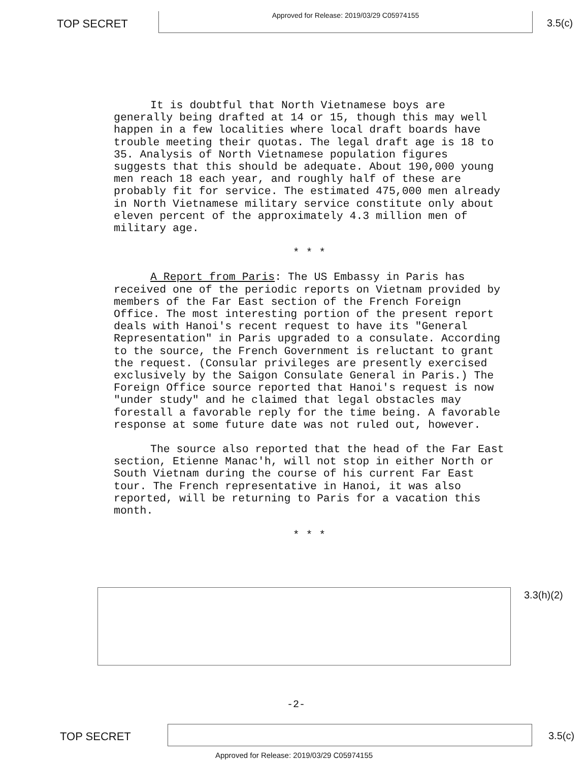TOP SECRET
Approved for Release: 2019/03/29 C05974155
3.5(c)
It is doubtful that North Vietnamese boys are generally being drafted at 14 or 15, though this may well happen in a few localities where local draft boards have trouble meeting their quotas. The legal draft age is 18 to 35. Analysis of North Vietnamese population figures suggests that this should be adequate. About 190,000 young men reach 18 each year, and roughly half of these are probably fit for service. The estimated 475,000 men already in North Vietnamese military service constitute only about eleven percent of the approximately 4.3 million men of military age.
* * *
A Report from Paris: The US Embassy in Paris has received one of the periodic reports on Vietnam provided by members of the Far East section of the French Foreign Office. The most interesting portion of the present report deals with Hanoi's recent request to have its "General Representation" in Paris upgraded to a consulate. According to the source, the French Government is reluctant to grant the request. (Consular privileges are presently exercised exclusively by the Saigon Consulate General in Paris.) The Foreign Office source reported that Hanoi's request is now "under study" and he claimed that legal obstacles may forestall a favorable reply for the time being. A favorable response at some future date was not ruled out, however.
The source also reported that the head of the Far East section, Etienne Manac'h, will not stop in either North or South Vietnam during the course of his current Far East tour. The French representative in Hanoi, it was also reported, will be returning to Paris for a vacation this month.
* * *
3.3(h)(2)
-2-
TOP SECRET 3.5(c)
Approved for Release: 2019/03/29 C05974155